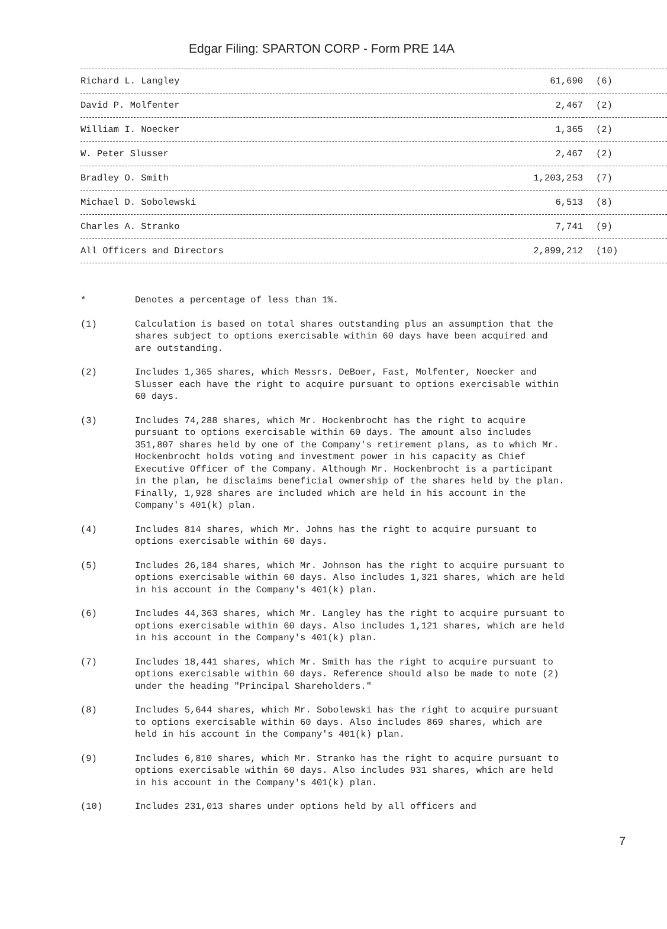Edgar Filing: SPARTON CORP - Form PRE 14A
| Richard L. Langley | 61,690 | (6) |
| David P. Molfenter | 2,467 | (2) |
| William I. Noecker | 1,365 | (2) |
| W. Peter Slusser | 2,467 | (2) |
| Bradley O. Smith | 1,203,253 | (7) |
| Michael D. Sobolewski | 6,513 | (8) |
| Charles A. Stranko | 7,741 | (9) |
| All Officers and Directors | 2,899,212 | (10) |
* Denotes a percentage of less than 1%.
(1) Calculation is based on total shares outstanding plus an assumption that the shares subject to options exercisable within 60 days have been acquired and are outstanding.
(2) Includes 1,365 shares, which Messrs. DeBoer, Fast, Molfenter, Noecker and Slusser each have the right to acquire pursuant to options exercisable within 60 days.
(3) Includes 74,288 shares, which Mr. Hockenbrocht has the right to acquire pursuant to options exercisable within 60 days. The amount also includes 351,807 shares held by one of the Company's retirement plans, as to which Mr. Hockenbrocht holds voting and investment power in his capacity as Chief Executive Officer of the Company. Although Mr. Hockenbrocht is a participant in the plan, he disclaims beneficial ownership of the shares held by the plan. Finally, 1,928 shares are included which are held in his account in the Company's 401(k) plan.
(4) Includes 814 shares, which Mr. Johns has the right to acquire pursuant to options exercisable within 60 days.
(5) Includes 26,184 shares, which Mr. Johnson has the right to acquire pursuant to options exercisable within 60 days. Also includes 1,321 shares, which are held in his account in the Company's 401(k) plan.
(6) Includes 44,363 shares, which Mr. Langley has the right to acquire pursuant to options exercisable within 60 days. Also includes 1,121 shares, which are held in his account in the Company's 401(k) plan.
(7) Includes 18,441 shares, which Mr. Smith has the right to acquire pursuant to options exercisable within 60 days. Reference should also be made to note (2) under the heading "Principal Shareholders."
(8) Includes 5,644 shares, which Mr. Sobolewski has the right to acquire pursuant to options exercisable within 60 days. Also includes 869 shares, which are held in his account in the Company's 401(k) plan.
(9) Includes 6,810 shares, which Mr. Stranko has the right to acquire pursuant to options exercisable within 60 days. Also includes 931 shares, which are held in his account in the Company's 401(k) plan.
(10) Includes 231,013 shares under options held by all officers and
7